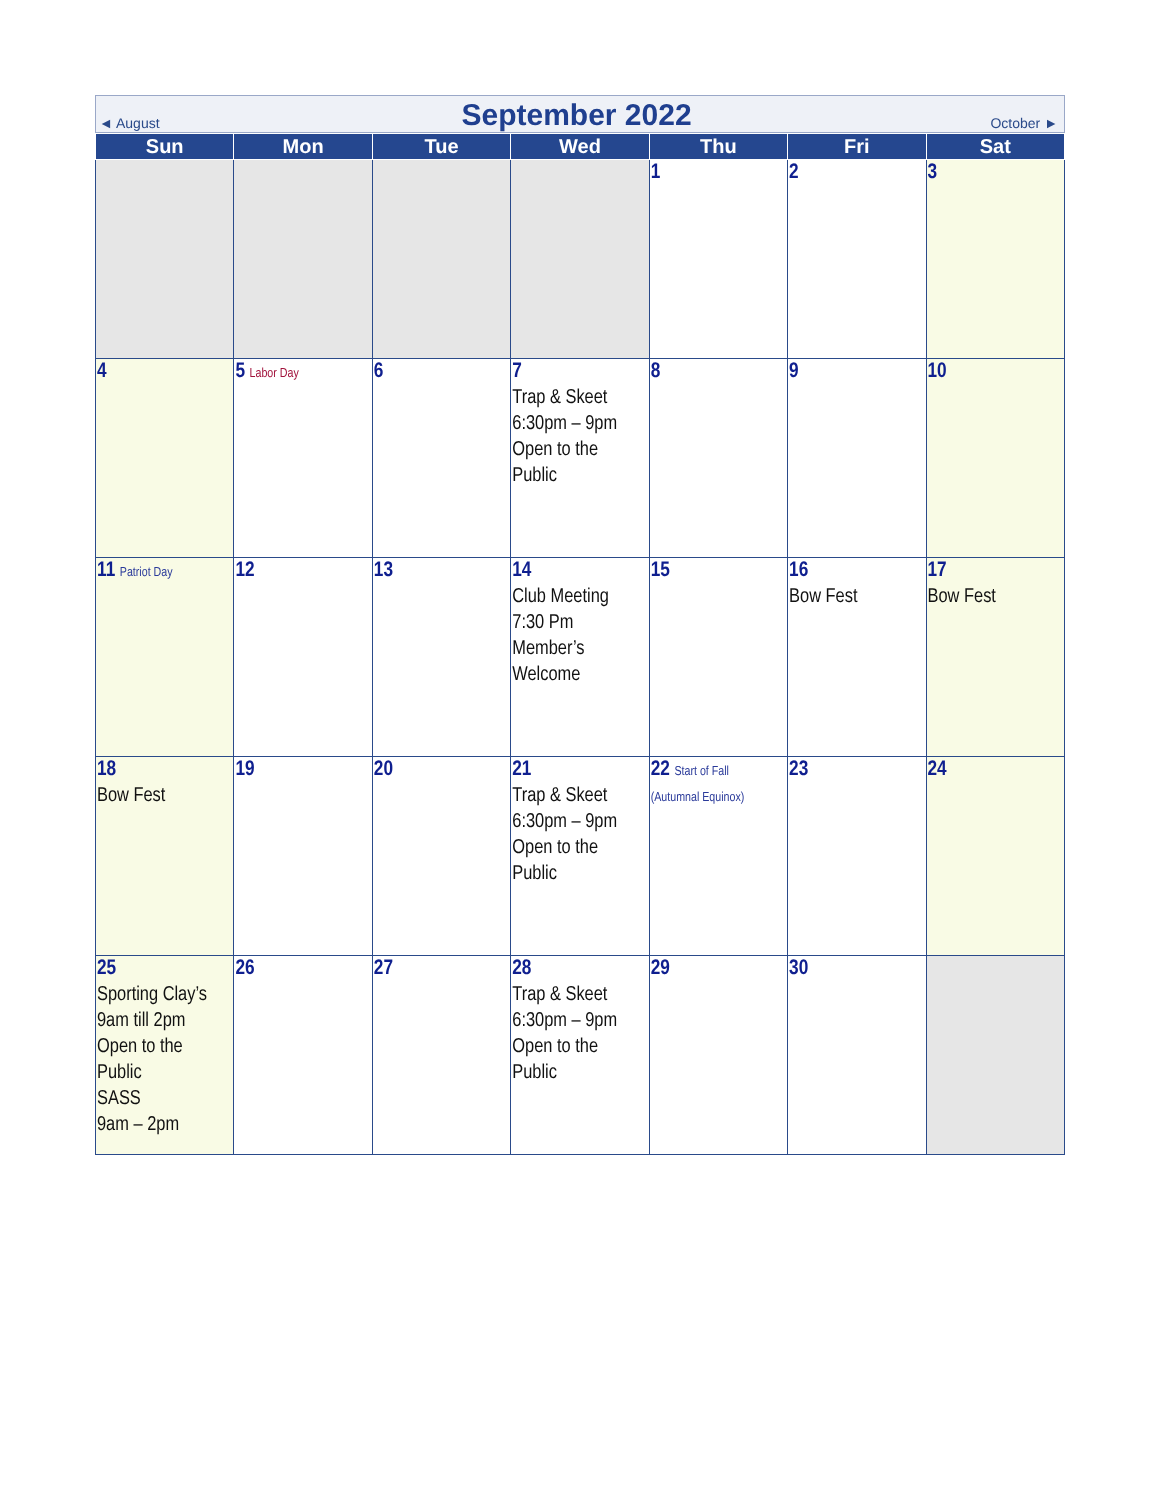◄ August September 2022 October ►
| Sun | Mon | Tue | Wed | Thu | Fri | Sat |
| --- | --- | --- | --- | --- | --- | --- |
| | | | | 1 | 2 | 3 |
| 4 | 5 Labor Day | 6 | 7 Trap & Skeet 6:30pm – 9pm Open to the Public | 8 | 9 | 10 |
| 11 Patriot Day | 12 | 13 | 14 Club Meeting 7:30 Pm Member’s Welcome | 15 | 16 Bow Fest | 17 Bow Fest |
| 18 Bow Fest | 19 | 20 | 21 Trap & Skeet 6:30pm – 9pm Open to the Public | 22 Start of Fall (Autumnal Equinox) | 23 | 24 |
| 25 Sporting Clay’s 9am till 2pm Open to the Public SASS 9am – 2pm | 26 | 27 | 28 Trap & Skeet 6:30pm – 9pm Open to the Public | 29 | 30 | |